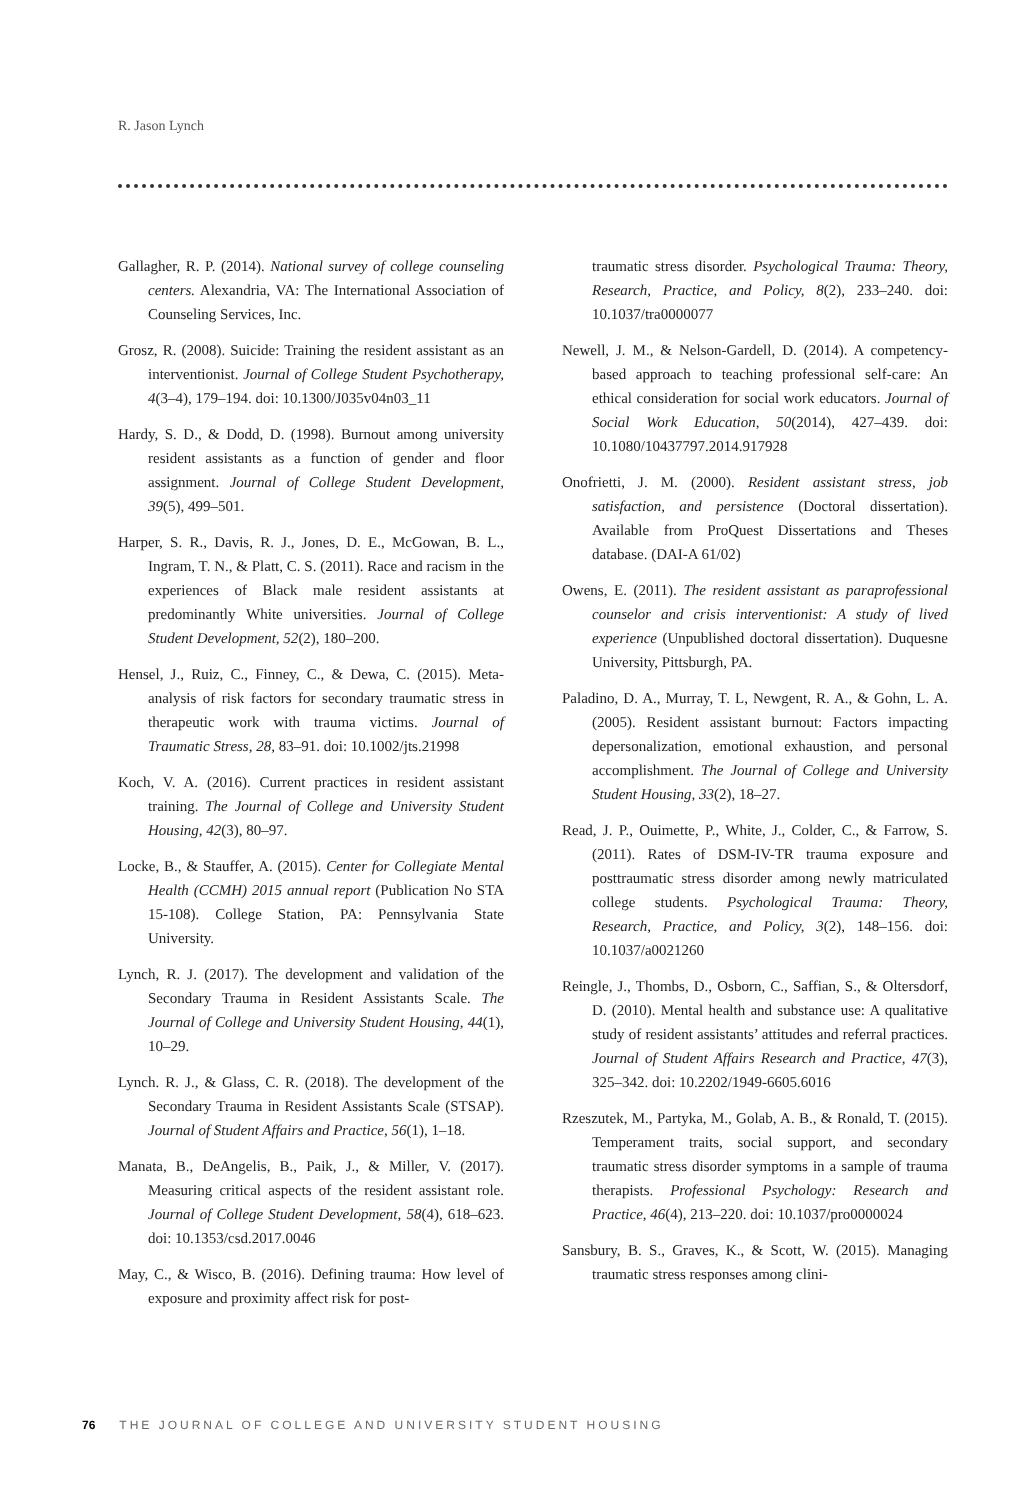R. Jason Lynch
Gallagher, R. P. (2014). National survey of college counseling centers. Alexandria, VA: The International Association of Counseling Services, Inc.
Grosz, R. (2008). Suicide: Training the resident assistant as an interventionist. Journal of College Student Psychotherapy, 4(3–4), 179–194. doi: 10.1300/J035v04n03_11
Hardy, S. D., & Dodd, D. (1998). Burnout among university resident assistants as a function of gender and floor assignment. Journal of College Student Development, 39(5), 499–501.
Harper, S. R., Davis, R. J., Jones, D. E., McGowan, B. L., Ingram, T. N., & Platt, C. S. (2011). Race and racism in the experiences of Black male resident assistants at predominantly White universities. Journal of College Student Development, 52(2), 180–200.
Hensel, J., Ruiz, C., Finney, C., & Dewa, C. (2015). Meta-analysis of risk factors for secondary traumatic stress in therapeutic work with trauma victims. Journal of Traumatic Stress, 28, 83–91. doi: 10.1002/jts.21998
Koch, V. A. (2016). Current practices in resident assistant training. The Journal of College and University Student Housing, 42(3), 80–97.
Locke, B., & Stauffer, A. (2015). Center for Collegiate Mental Health (CCMH) 2015 annual report (Publication No STA 15-108). College Station, PA: Pennsylvania State University.
Lynch, R. J. (2017). The development and validation of the Secondary Trauma in Resident Assistants Scale. The Journal of College and University Student Housing, 44(1), 10–29.
Lynch. R. J., & Glass, C. R. (2018). The development of the Secondary Trauma in Resident Assistants Scale (STSAP). Journal of Student Affairs and Practice, 56(1), 1–18.
Manata, B., DeAngelis, B., Paik, J., & Miller, V. (2017). Measuring critical aspects of the resident assistant role. Journal of College Student Development, 58(4), 618–623. doi: 10.1353/csd.2017.0046
May, C., & Wisco, B. (2016). Defining trauma: How level of exposure and proximity affect risk for post-
traumatic stress disorder. Psychological Trauma: Theory, Research, Practice, and Policy, 8(2), 233–240. doi: 10.1037/tra0000077
Newell, J. M., & Nelson-Gardell, D. (2014). A competency-based approach to teaching professional self-care: An ethical consideration for social work educators. Journal of Social Work Education, 50(2014), 427–439. doi: 10.1080/10437797.2014.917928
Onofrietti, J. M. (2000). Resident assistant stress, job satisfaction, and persistence (Doctoral dissertation). Available from ProQuest Dissertations and Theses database. (DAI-A 61/02)
Owens, E. (2011). The resident assistant as paraprofessional counselor and crisis interventionist: A study of lived experience (Unpublished doctoral dissertation). Duquesne University, Pittsburgh, PA.
Paladino, D. A., Murray, T. L, Newgent, R. A., & Gohn, L. A. (2005). Resident assistant burnout: Factors impacting depersonalization, emotional exhaustion, and personal accomplishment. The Journal of College and University Student Housing, 33(2), 18–27.
Read, J. P., Ouimette, P., White, J., Colder, C., & Farrow, S. (2011). Rates of DSM-IV-TR trauma exposure and posttraumatic stress disorder among newly matriculated college students. Psychological Trauma: Theory, Research, Practice, and Policy, 3(2), 148–156. doi: 10.1037/a0021260
Reingle, J., Thombs, D., Osborn, C., Saffian, S., & Oltersdorf, D. (2010). Mental health and substance use: A qualitative study of resident assistants’ attitudes and referral practices. Journal of Student Affairs Research and Practice, 47(3), 325–342. doi: 10.2202/1949-6605.6016
Rzeszutek, M., Partyka, M., Golab, A. B., & Ronald, T. (2015). Temperament traits, social support, and secondary traumatic stress disorder symptoms in a sample of trauma therapists. Professional Psychology: Research and Practice, 46(4), 213–220. doi: 10.1037/pro0000024
Sansbury, B. S., Graves, K., & Scott, W. (2015). Managing traumatic stress responses among clini-
76 THE JOURNAL OF COLLEGE AND UNIVERSITY STUDENT HOUSING